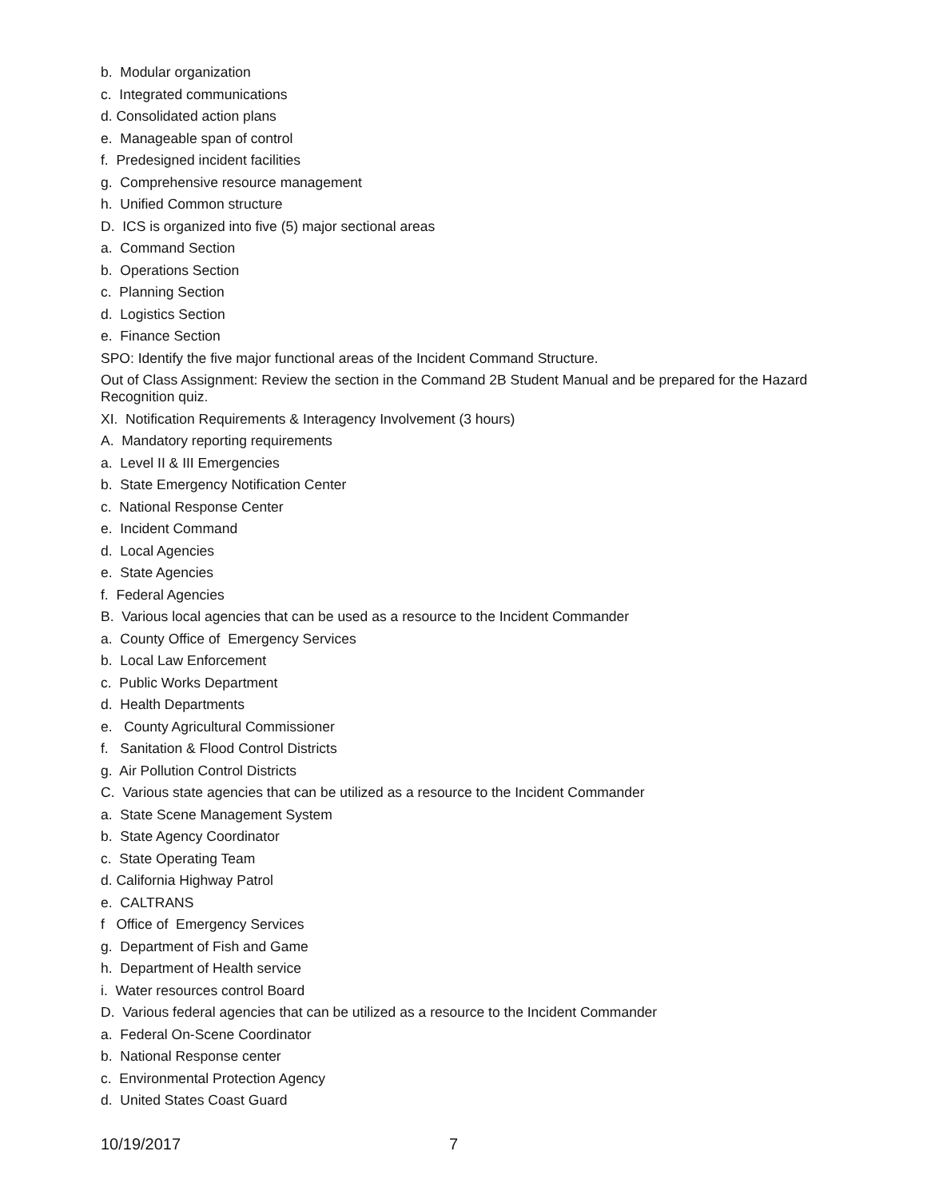b. Modular organization
c. Integrated communications
d. Consolidated action plans
e. Manageable span of control
f. Predesigned incident facilities
g. Comprehensive resource management
h. Unified Common structure
D. ICS is organized into five (5) major sectional areas
a. Command Section
b. Operations Section
c. Planning Section
d. Logistics Section
e. Finance Section
SPO: Identify the five major functional areas of the Incident Command Structure.
Out of Class Assignment: Review the section in the Command 2B Student Manual and be prepared for the Hazard Recognition quiz.
XI. Notification Requirements & Interagency Involvement (3 hours)
A. Mandatory reporting requirements
a. Level II & III Emergencies
b. State Emergency Notification Center
c. National Response Center
e. Incident Command
d. Local Agencies
e. State Agencies
f. Federal Agencies
B. Various local agencies that can be used as a resource to the Incident Commander
a. County Office of Emergency Services
b. Local Law Enforcement
c. Public Works Department
d. Health Departments
e. County Agricultural Commissioner
f. Sanitation & Flood Control Districts
g. Air Pollution Control Districts
C. Various state agencies that can be utilized as a resource to the Incident Commander
a. State Scene Management System
b. State Agency Coordinator
c. State Operating Team
d. California Highway Patrol
e. CALTRANS
f Office of Emergency Services
g. Department of Fish and Game
h. Department of Health service
i. Water resources control Board
D. Various federal agencies that can be utilized as a resource to the Incident Commander
a. Federal On-Scene Coordinator
b. National Response center
c. Environmental Protection Agency
d. United States Coast Guard
10/19/2017 7